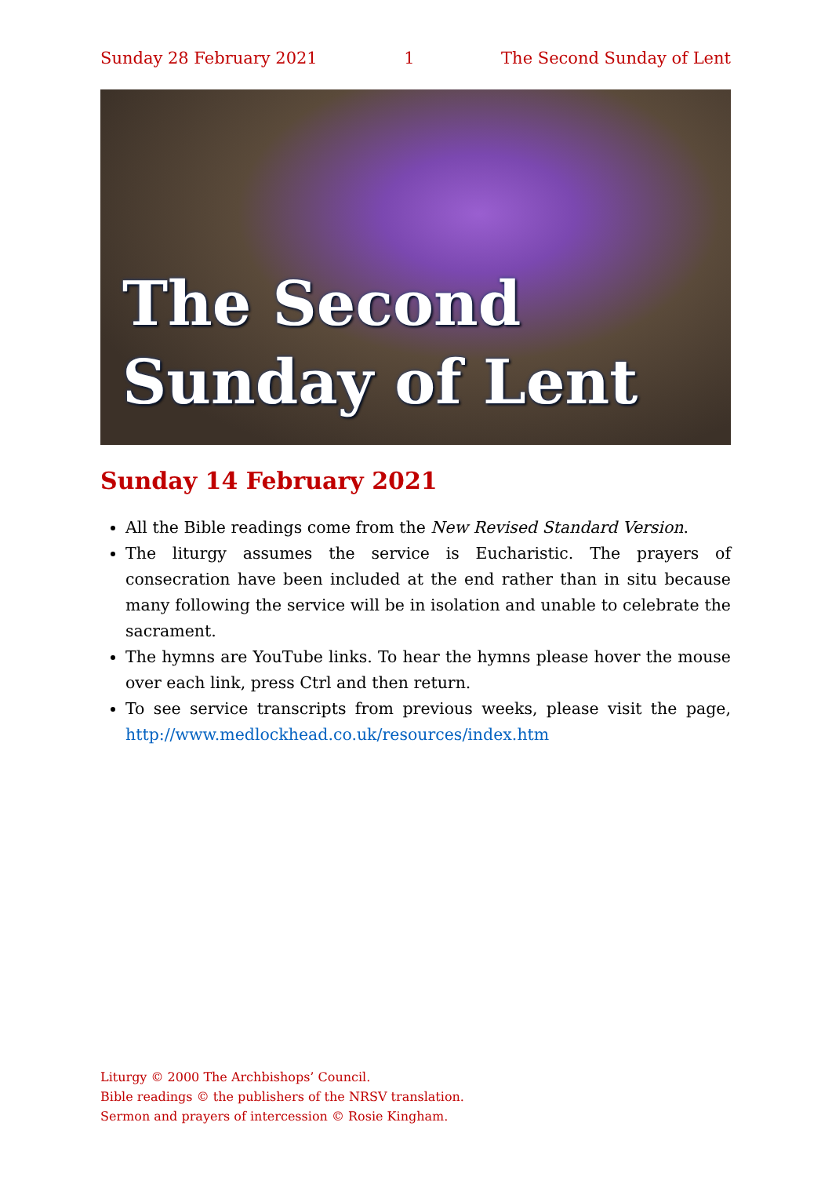Sunday 28 February 2021 1 The Second Sunday of Lent
The Second
Sunday of Lent
Sunday 14 February 2021
All the Bible readings come from the New Revised Standard Version.
The liturgy assumes the service is Eucharistic. The prayers of consecration have been included at the end rather than in situ because many following the service will be in isolation and unable to celebrate the sacrament.
The hymns are YouTube links. To hear the hymns please hover the mouse over each link, press Ctrl and then return.
To see service transcripts from previous weeks, please visit the page, http://www.medlockhead.co.uk/resources/index.htm
Liturgy © 2000 The Archbishops’ Council.
Bible readings © the publishers of the NRSV translation.
Sermon and prayers of intercession © Rosie Kingham.